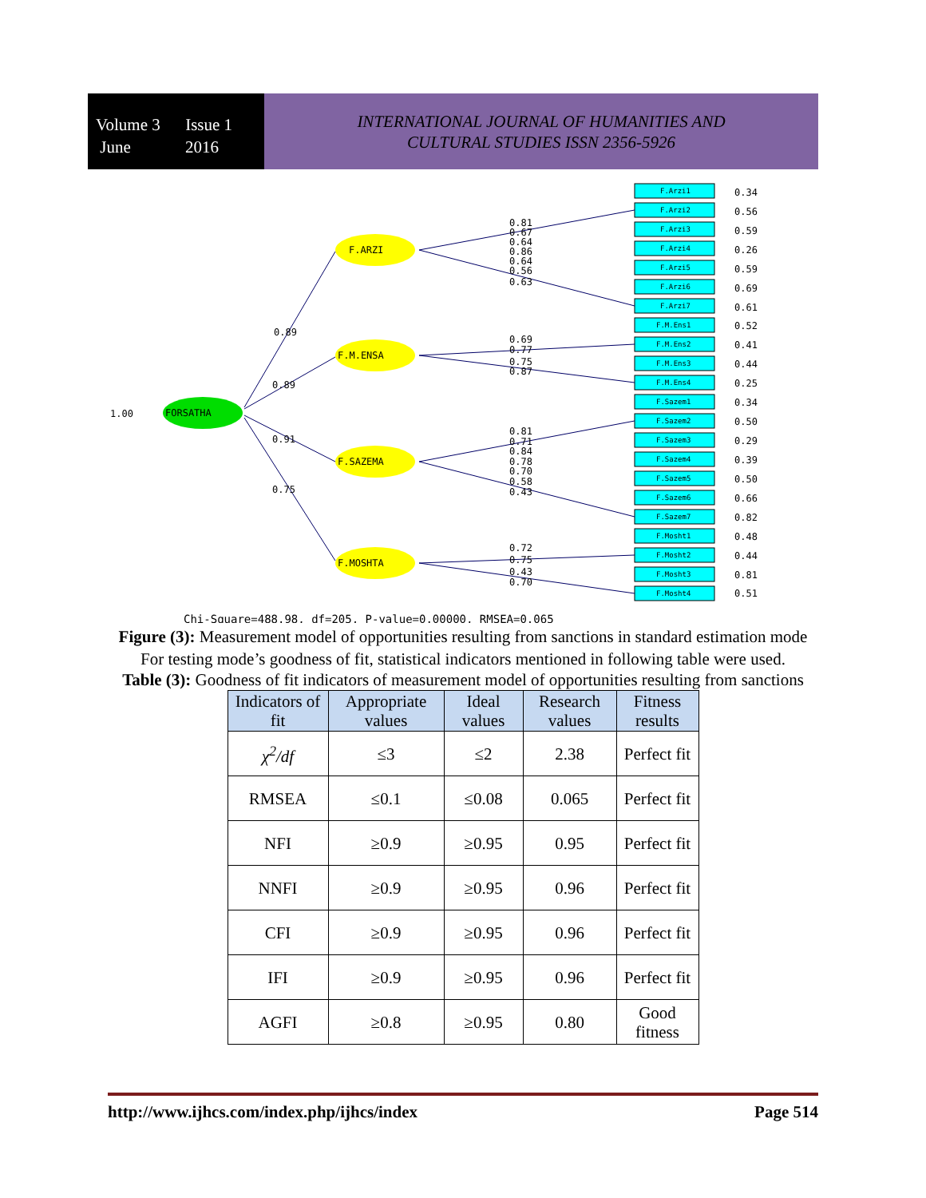Volume 3 Issue 1
June 2016
INTERNATIONAL JOURNAL OF HUMANITIES AND
CULTURAL STUDIES ISSN 2356-5926
FORSATHA
1.00
F.ARZI
F.M.ENSA
F.SAZEMA
F.MOSHTA
0.89
0.89
0.91
0.75
F.Arzi1
F.Arzi2
F.Arzi3
F.Arzi4
F.Arzi5
F.Arzi6
F.Arzi7
F.M.Ens1
F.M.Ens2
F.M.Ens3
F.M.Ens4
F.Sazem1
F.Sazem2
F.Sazem3
F.Sazem4
F.Sazem5
F.Sazem6
F.Sazem7
F.Mosht1
F.Mosht2
F.Mosht3
F.Mosht4
0.81
0.67
0.64
0.86
0.64
0.56
0.63
0.69
0.77
0.75
0.87
0.81
0.71
0.84
0.78
0.70
0.58
0.43
0.72
0.75
0.43
0.70
0.34
0.56
0.59
0.26
0.59
0.69
0.61
0.52
0.41
0.44
0.25
0.34
0.50
0.29
0.39
0.50
0.66
0.82
0.48
0.44
0.81
0.51
Chi-Square=488.98, df=205, P-value=0.00000, RMSEA=0.065
Figure (3): Measurement model of opportunities resulting from sanctions in standard estimation mode
For testing mode’s goodness of fit, statistical indicators mentioned in following table were used.
Table (3): Goodness of fit indicators of measurement model of opportunities resulting from sanctions
| Indicators of fit | Appropriate values | Ideal values | Research values | Fitness results |
| --- | --- | --- | --- | --- |
| χ<sup>2</sup>/df | ≤3 | ≤2 | 2.38 | Perfect fit |
| RMSEA | ≤0.1 | ≤0.08 | 0.065 | Perfect fit |
| NFI | ≥0.9 | ≥0.95 | 0.95 | Perfect fit |
| NNFI | ≥0.9 | ≥0.95 | 0.96 | Perfect fit |
| CFI | ≥0.9 | ≥0.95 | 0.96 | Perfect fit |
| IFI | ≥0.9 | ≥0.95 | 0.96 | Perfect fit |
| AGFI | ≥0.8 | ≥0.95 | 0.80 | Good fitness |
http://www.ijhcs.com/index.php/ijhcs/index Page 514